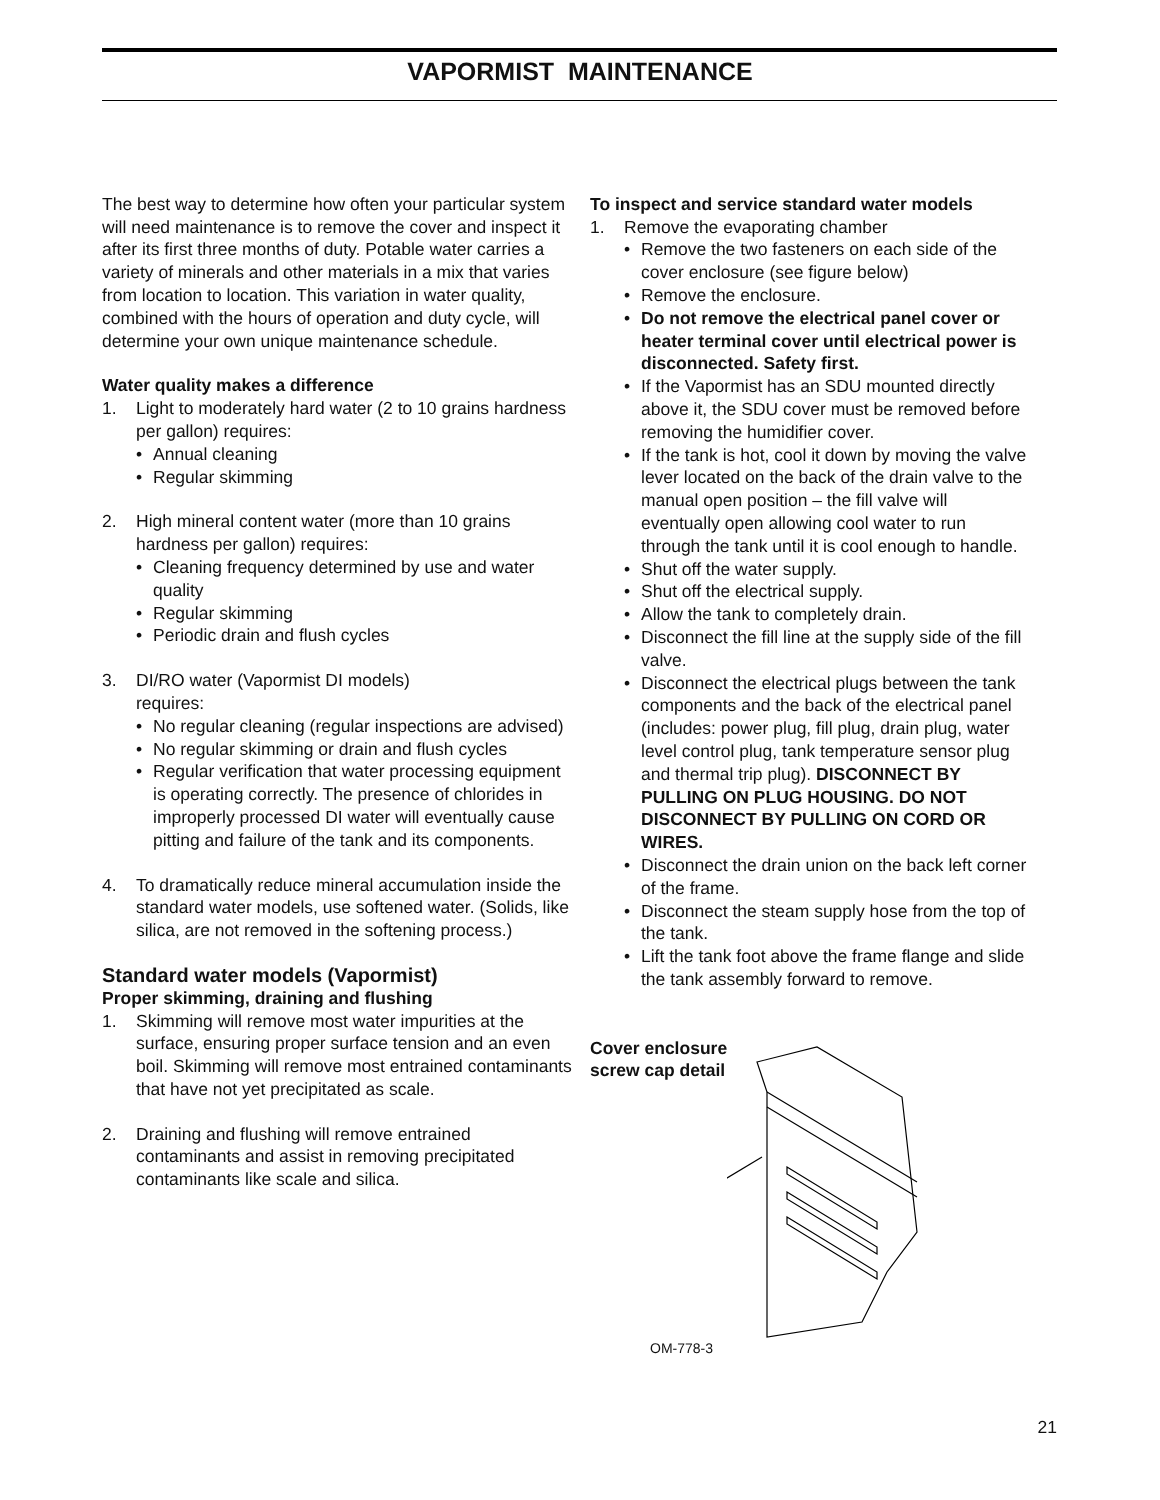VAPORMIST MAINTENANCE
The best way to determine how often your particular system will need maintenance is to remove the cover and inspect it after its first three months of duty. Potable water carries a variety of minerals and other materials in a mix that varies from location to location. This variation in water quality, combined with the hours of operation and duty cycle, will determine your own unique maintenance schedule.
Water quality makes a difference
1. Light to moderately hard water (2 to 10 grains hardness per gallon) requires:
• Annual cleaning
• Regular skimming
2. High mineral content water (more than 10 grains hardness per gallon) requires:
• Cleaning frequency determined by use and water quality
• Regular skimming
• Periodic drain and flush cycles
3. DI/RO water (Vapormist DI models)
requires:
• No regular cleaning (regular inspections are advised)
• No regular skimming or drain and flush cycles
• Regular verification that water processing equipment is operating correctly. The presence of chlorides in improperly processed DI water will eventually cause pitting and failure of the tank and its components.
4. To dramatically reduce mineral accumulation inside the standard water models, use softened water. (Solids, like silica, are not removed in the softening process.)
Standard water models (Vapormist)
Proper skimming, draining and flushing
1. Skimming will remove most water impurities at the surface, ensuring proper surface tension and an even boil. Skimming will remove most entrained contaminants that have not yet precipitated as scale.
2. Draining and flushing will remove entrained contaminants and assist in removing precipitated contaminants like scale and silica.
To inspect and service standard water models
1. Remove the evaporating chamber
• Remove the two fasteners on each side of the cover enclosure (see figure below)
• Remove the enclosure.
• Do not remove the electrical panel cover or heater terminal cover until electrical power is disconnected. Safety first.
• If the Vapormist has an SDU mounted directly above it, the SDU cover must be removed before removing the humidifier cover.
• If the tank is hot, cool it down by moving the valve lever located on the back of the drain valve to the manual open position – the fill valve will eventually open allowing cool water to run through the tank until it is cool enough to handle.
• Shut off the water supply.
• Shut off the electrical supply.
• Allow the tank to completely drain.
• Disconnect the fill line at the supply side of the fill valve.
• Disconnect the electrical plugs between the tank components and the back of the electrical panel (includes: power plug, fill plug, drain plug, water level control plug, tank temperature sensor plug and thermal trip plug). DISCONNECT BY PULLING ON PLUG HOUSING. DO NOT DISCONNECT BY PULLING ON CORD OR WIRES.
• Disconnect the drain union on the back left corner of the frame.
• Disconnect the steam supply hose from the top of the tank.
• Lift the tank foot above the frame flange and slide the tank assembly forward to remove.
Cover enclosure
screw cap detail
OM-778-3
21